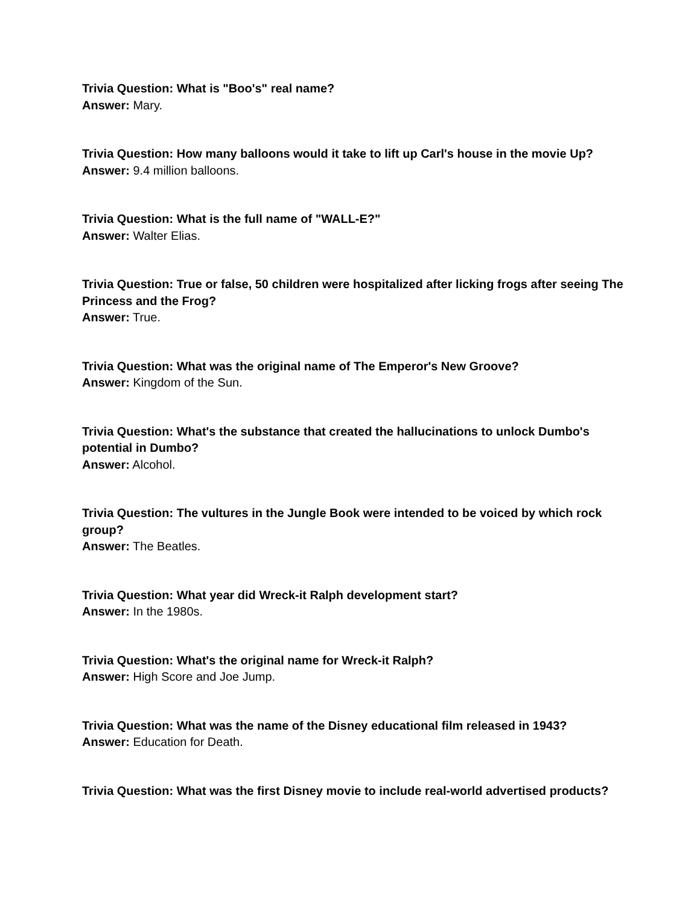Trivia Question: What is "Boo's" real name?
Answer: Mary.
Trivia Question: How many balloons would it take to lift up Carl's house in the movie Up?
Answer: 9.4 million balloons.
Trivia Question: What is the full name of "WALL-E?"
Answer: Walter Elias.
Trivia Question: True or false, 50 children were hospitalized after licking frogs after seeing The Princess and the Frog?
Answer: True.
Trivia Question: What was the original name of The Emperor's New Groove?
Answer: Kingdom of the Sun.
Trivia Question: What's the substance that created the hallucinations to unlock Dumbo's potential in Dumbo?
Answer: Alcohol.
Trivia Question: The vultures in the Jungle Book were intended to be voiced by which rock group?
Answer: The Beatles.
Trivia Question: What year did Wreck-it Ralph development start?
Answer: In the 1980s.
Trivia Question: What's the original name for Wreck-it Ralph?
Answer: High Score and Joe Jump.
Trivia Question: What was the name of the Disney educational film released in 1943?
Answer: Education for Death.
Trivia Question: What was the first Disney movie to include real-world advertised products?